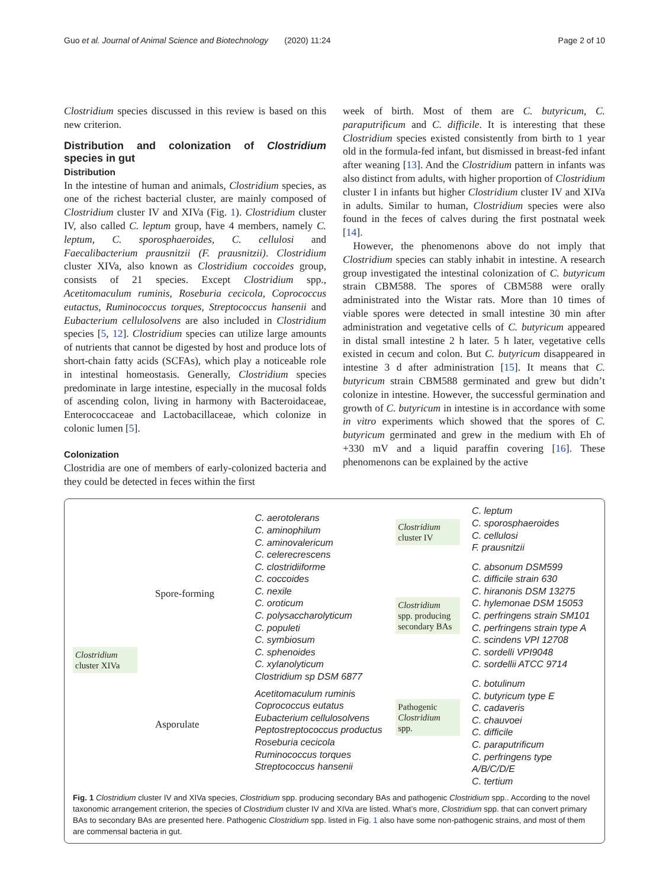Guo et al. Journal of Animal Science and Biotechnology (2020) 11:24 Page 2 of 10
Clostridium species discussed in this review is based on this new criterion.
Distribution and colonization of Clostridium species in gut
Distribution
In the intestine of human and animals, Clostridium species, as one of the richest bacterial cluster, are mainly composed of Clostridium cluster IV and XIVa (Fig. 1). Clostridium cluster IV, also called C. leptum group, have 4 members, namely C. leptum, C. sporosphaeroides, C. cellulosi and Faecalibacterium prausnitzii (F. prausnitzii). Clostridium cluster XIVa, also known as Clostridium coccoides group, consists of 21 species. Except Clostridium spp., Acetitomaculum ruminis, Roseburia cecicola, Coprococcus eutactus, Ruminococcus torques, Streptococcus hansenii and Eubacterium cellulosolvens are also included in Clostridium species [5, 12]. Clostridium species can utilize large amounts of nutrients that cannot be digested by host and produce lots of short-chain fatty acids (SCFAs), which play a noticeable role in intestinal homeostasis. Generally, Clostridium species predominate in large intestine, especially in the mucosal folds of ascending colon, living in harmony with Bacteroidaceae, Enterococcaceae and Lactobacillaceae, which colonize in colonic lumen [5].
Colonization
Clostridia are one of members of early-colonized bacteria and they could be detected in feces within the first
week of birth. Most of them are C. butyricum, C. paraputrificum and C. difficile. It is interesting that these Clostridium species existed consistently from birth to 1 year old in the formula-fed infant, but dismissed in breast-fed infant after weaning [13]. And the Clostridium pattern in infants was also distinct from adults, with higher proportion of Clostridium cluster I in infants but higher Clostridium cluster IV and XIVa in adults. Similar to human, Clostridium species were also found in the feces of calves during the first postnatal week [14].
However, the phenomenons above do not imply that Clostridium species can stably inhabit in intestine. A research group investigated the intestinal colonization of C. butyricum strain CBM588. The spores of CBM588 were orally administrated into the Wistar rats. More than 10 times of viable spores were detected in small intestine 30 min after administration and vegetative cells of C. butyricum appeared in distal small intestine 2 h later. 5 h later, vegetative cells existed in cecum and colon. But C. butyricum disappeared in intestine 3 d after administration [15]. It means that C. butyricum strain CBM588 germinated and grew but didn’t colonize in intestine. However, the successful germination and growth of C. butyricum in intestine is in accordance with some in vitro experiments which showed that the spores of C. butyricum germinated and grew in the medium with Eh of +330 mV and a liquid paraffin covering [16]. These phenomenons can be explained by the active
Clostridium
cluster XIVa
Spore-forming
Asporulate
C. aerotolerans
C. aminophilum
C. aminovalericum
C. celerecrescens
C. clostridiiforme
C. coccoides
C. nexile
C. oroticum
C. polysaccharolyticum
C. populeti
C. symbiosum
C. sphenoides
C. xylanolyticum
Clostridium sp DSM 6877
Acetitomaculum ruminis
Coprococcus eutatus
Eubacterium cellulosolvens
Peptostreptococcus productus
Roseburia cecicola
Ruminococcus torques
Streptococcus hansenii
Clostridium
cluster IV
Clostridium
spp. producing secondary BAs
Pathogenic
Clostridium
spp.
C. leptum
C. sporosphaeroides
C. cellulosi
F. prausnitzii
C. absonum DSM599
C. difficile strain 630
C. hiranonis DSM 13275
C. hylemonae DSM 15053
C. perfringens strain SM101
C. perfringens strain type A
C. scindens VPI 12708
C. sordelli VPI9048
C. sordellii ATCC 9714
C. botulinum
C. butyricum type E
C. cadaveris
C. chauvoei
C. difficile
C. paraputrificum
C. perfringens type A/B/C/D/E
C. tertium
Fig. 1 Clostridium cluster IV and XIVa species, Clostridium spp. producing secondary BAs and pathogenic Clostridium spp.. According to the novel taxonomic arrangement criterion, the species of Clostridium cluster IV and XIVa are listed. What’s more, Clostridium spp. that can convert primary BAs to secondary BAs are presented here. Pathogenic Clostridium spp. listed in Fig. 1 also have some non-pathogenic strains, and most of them are commensal bacteria in gut.